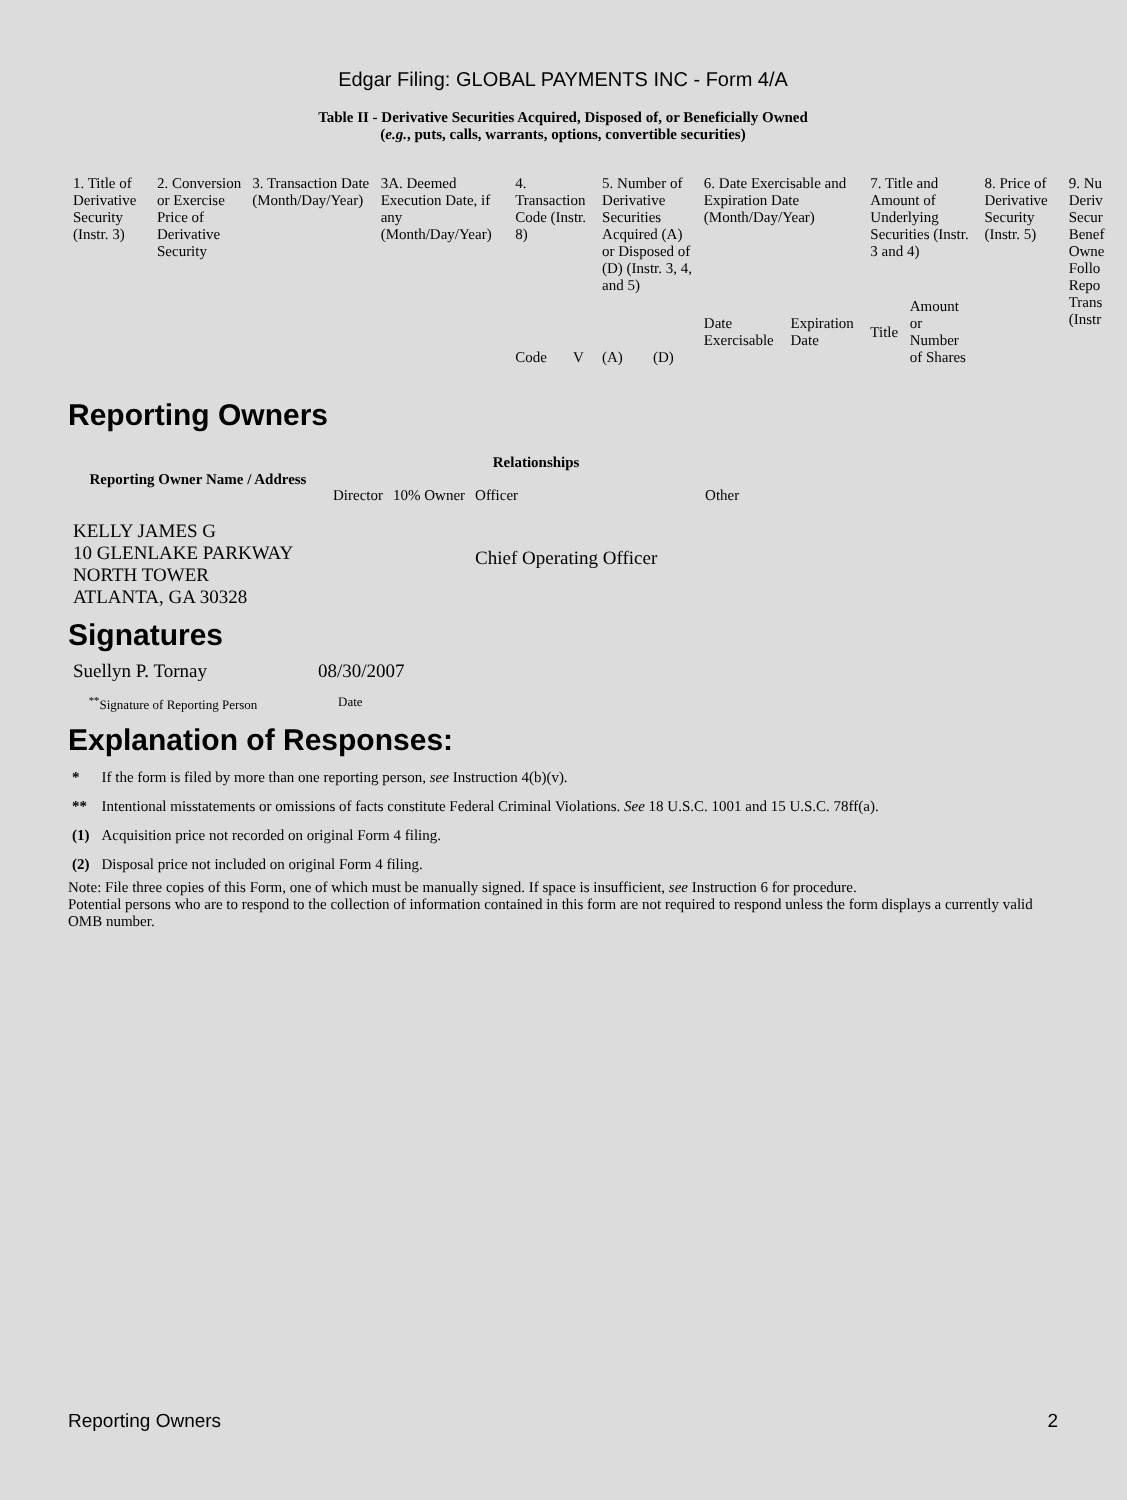Edgar Filing: GLOBAL PAYMENTS INC - Form 4/A
Table II - Derivative Securities Acquired, Disposed of, or Beneficially Owned
(e.g., puts, calls, warrants, options, convertible securities)
| 1. Title of Derivative Security (Instr. 3) | 2. Conversion or Exercise Price of Derivative Security | 3. Transaction Date (Month/Day/Year) | 3A. Deemed Execution Date, if any (Month/Day/Year) | 4. Transaction Code (Instr. 8) | | 5. Number of Derivative Securities Acquired (A) or Disposed of (D) (Instr. 3, 4, and 5) | | 6. Date Exercisable and Expiration Date (Month/Day/Year) | | 7. Title and Amount of Underlying Securities (Instr. 3 and 4) | | 8. Price of Derivative Security (Instr. 5) | 9. Nu Deriv Secur Benef Owne Follo Repo Trans (Instr |
| | | | | Code | V | (A) | (D) | Date Exercisable | Expiration Date | Title | Amount or Number of Shares | | |
Reporting Owners
| Reporting Owner Name / Address | Relationships | | | |
| --- | --- | --- | --- | --- |
| | Director | 10% Owner | Officer | Other |
| KELLY JAMES G 10 GLENLAKE PARKWAY NORTH TOWER ATLANTA, GA 30328 | | | Chief Operating Officer | |
Signatures
| Suellyn P. Tornay | 08/30/2007 |
| <sup>**</sup> Signature of Reporting Person | Date |
Explanation of Responses:
| * | If the form is filed by more than one reporting person, see Instruction 4(b)(v). |
| ** | Intentional misstatements or omissions of facts constitute Federal Criminal Violations. See 18 U.S.C. 1001 and 15 U.S.C. 78ff(a). |
| (1) | Acquisition price not recorded on original Form 4 filing. |
| (2) | Disposal price not included on original Form 4 filing. |
Note: File three copies of this Form, one of which must be manually signed. If space is insufficient, see Instruction 6 for procedure.
Potential persons who are to respond to the collection of information contained in this form are not required to respond unless the form displays a currently valid OMB number.
Reporting Owners 2